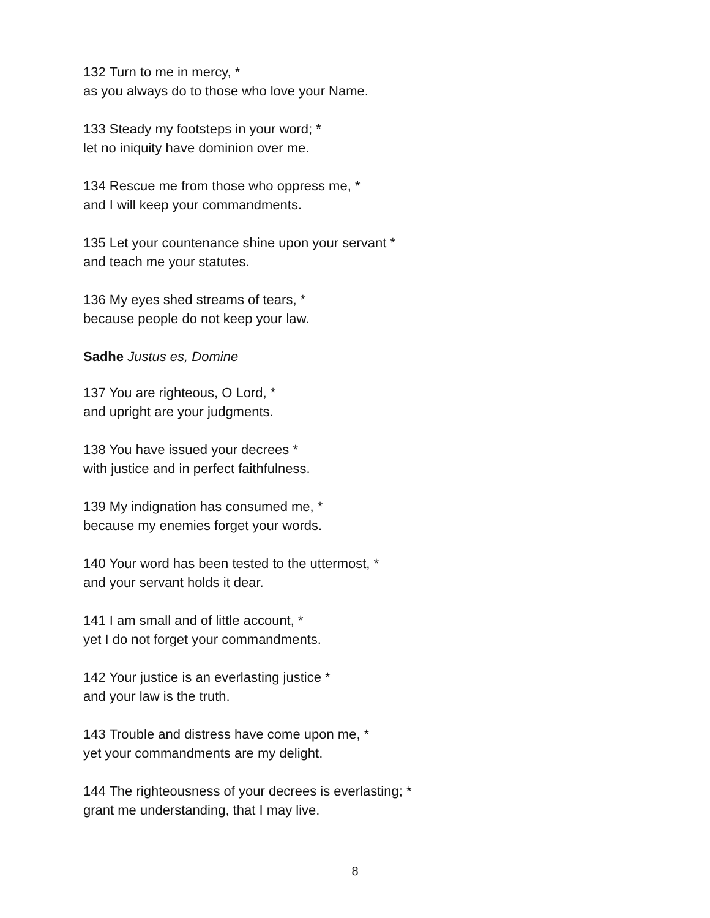132 Turn to me in mercy, *
as you always do to those who love your Name.
133 Steady my footsteps in your word; *
let no iniquity have dominion over me.
134 Rescue me from those who oppress me, *
and I will keep your commandments.
135 Let your countenance shine upon your servant *
and teach me your statutes.
136 My eyes shed streams of tears, *
because people do not keep your law.
Sadhe Justus es, Domine
137 You are righteous, O Lord, *
and upright are your judgments.
138 You have issued your decrees *
with justice and in perfect faithfulness.
139 My indignation has consumed me, *
because my enemies forget your words.
140 Your word has been tested to the uttermost, *
and your servant holds it dear.
141 I am small and of little account, *
yet I do not forget your commandments.
142 Your justice is an everlasting justice *
and your law is the truth.
143 Trouble and distress have come upon me, *
yet your commandments are my delight.
144 The righteousness of your decrees is everlasting; *
grant me understanding, that I may live.
8